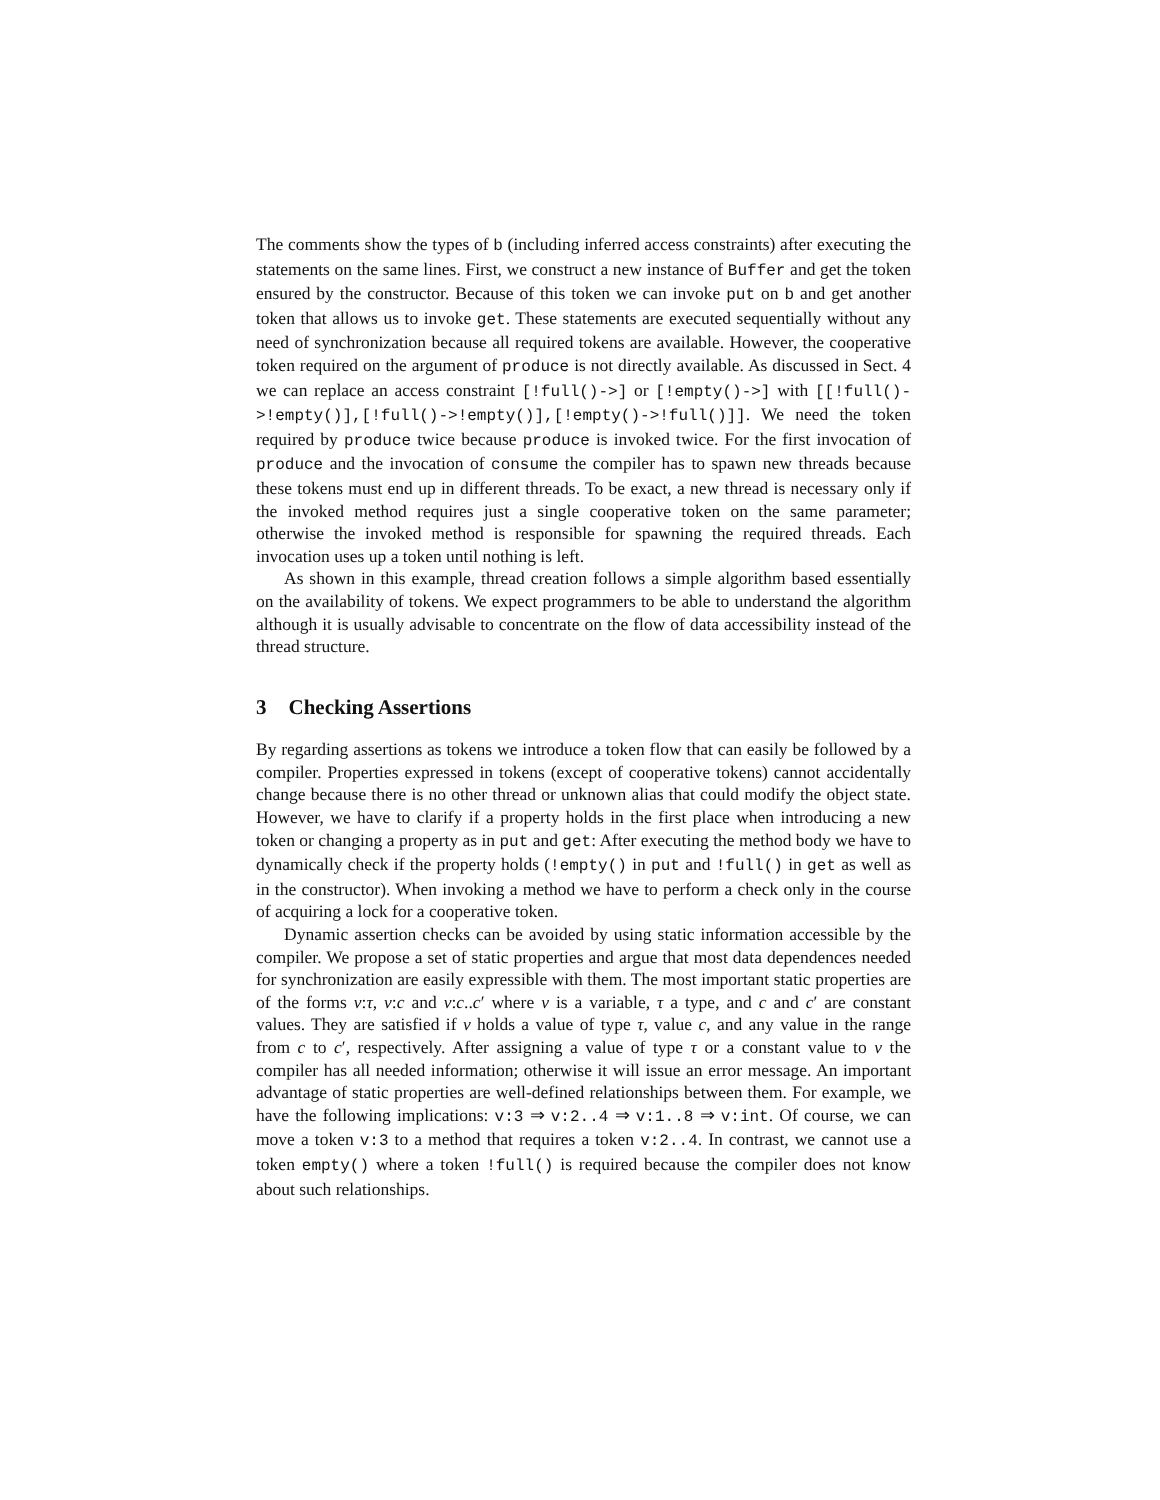The comments show the types of b (including inferred access constraints) after executing the statements on the same lines. First, we construct a new instance of Buffer and get the token ensured by the constructor. Because of this token we can invoke put on b and get another token that allows us to invoke get. These statements are executed sequentially without any need of synchronization because all required tokens are available. However, the cooperative token required on the argument of produce is not directly available. As discussed in Sect. 4 we can replace an access constraint [!full()->] or [!empty()->] with [[!full()->!empty()],[!full()->!empty()],[!empty()->!full()]]. We need the token required by produce twice because produce is invoked twice. For the first invocation of produce and the invocation of consume the compiler has to spawn new threads because these tokens must end up in different threads. To be exact, a new thread is necessary only if the invoked method requires just a single cooperative token on the same parameter; otherwise the invoked method is responsible for spawning the required threads. Each invocation uses up a token until nothing is left.
As shown in this example, thread creation follows a simple algorithm based essentially on the availability of tokens. We expect programmers to be able to understand the algorithm although it is usually advisable to concentrate on the flow of data accessibility instead of the thread structure.
3 Checking Assertions
By regarding assertions as tokens we introduce a token flow that can easily be followed by a compiler. Properties expressed in tokens (except of cooperative tokens) cannot accidentally change because there is no other thread or unknown alias that could modify the object state. However, we have to clarify if a property holds in the first place when introducing a new token or changing a property as in put and get: After executing the method body we have to dynamically check if the property holds (!empty() in put and !full() in get as well as in the constructor). When invoking a method we have to perform a check only in the course of acquiring a lock for a cooperative token.
Dynamic assertion checks can be avoided by using static information accessible by the compiler. We propose a set of static properties and argue that most data dependences needed for synchronization are easily expressible with them. The most important static properties are of the forms v:τ, v:c and v:c..c′ where v is a variable, τ a type, and c and c′ are constant values. They are satisfied if v holds a value of type τ, value c, and any value in the range from c to c′, respectively. After assigning a value of type τ or a constant value to v the compiler has all needed information; otherwise it will issue an error message. An important advantage of static properties are well-defined relationships between them. For example, we have the following implications: v:3 ⇒ v:2..4 ⇒ v:1..8 ⇒ v:int. Of course, we can move a token v:3 to a method that requires a token v:2..4. In contrast, we cannot use a token empty() where a token !full() is required because the compiler does not know about such relationships.